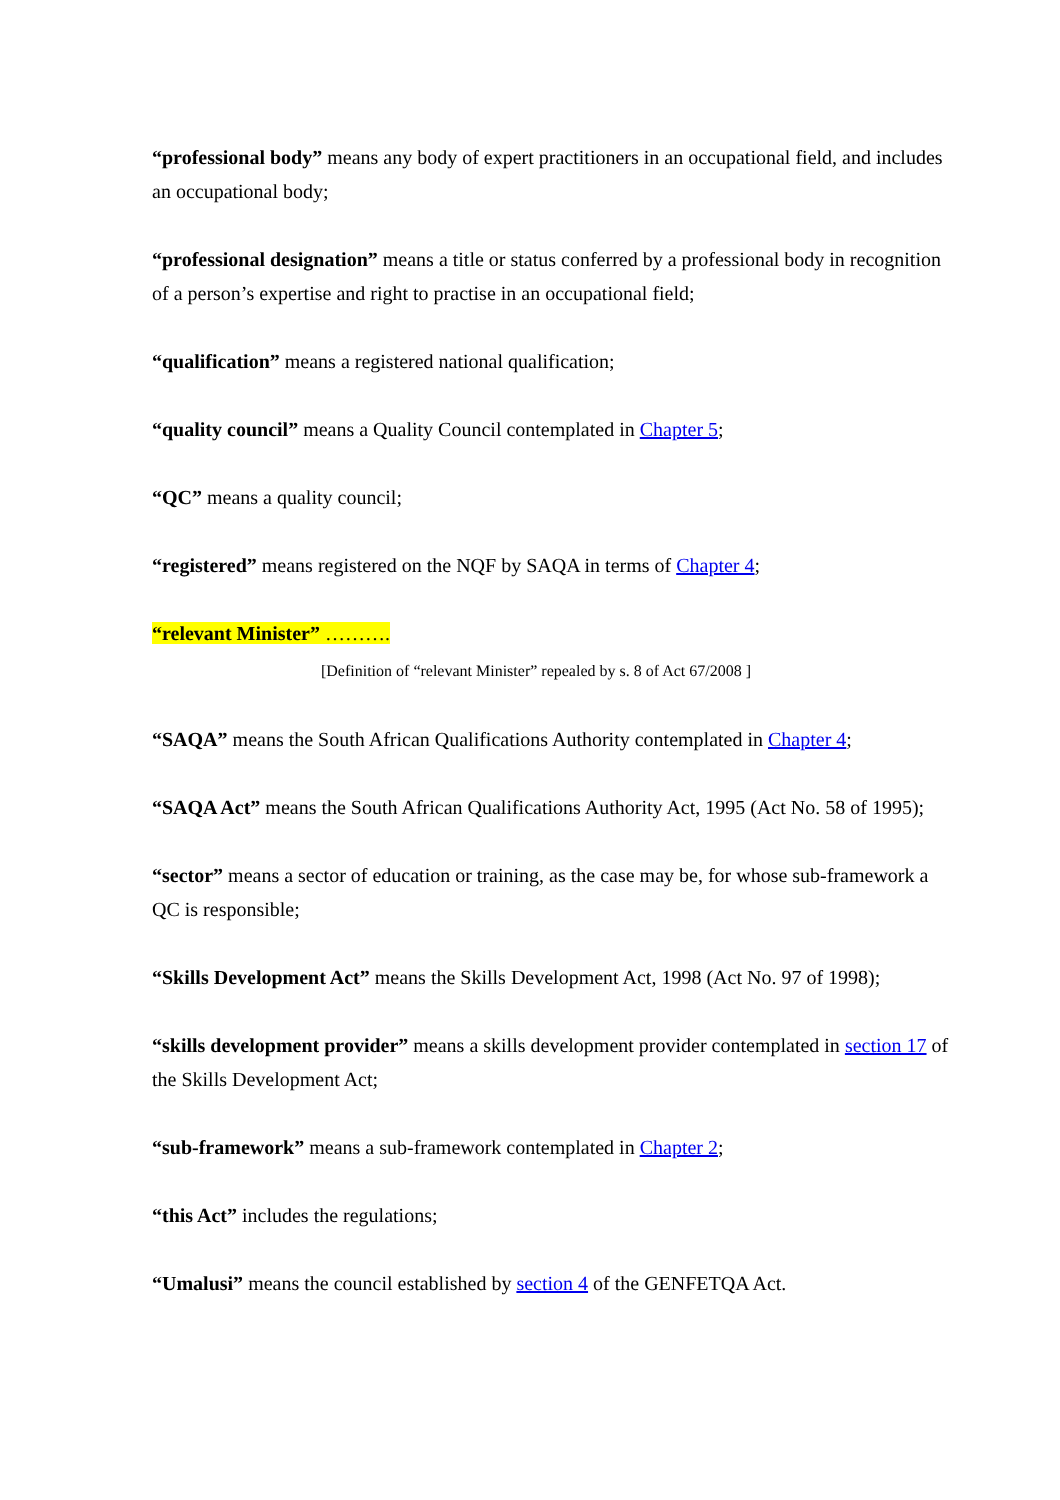“professional body” means any body of expert practitioners in an occupational field, and includes an occupational body;
“professional designation” means a title or status conferred by a professional body in recognition of a person’s expertise and right to practise in an occupational field;
“qualification” means a registered national qualification;
“quality council” means a Quality Council contemplated in Chapter 5;
“QC” means a quality council;
“registered” means registered on the NQF by SAQA in terms of Chapter 4;
“relevant Minister” ……….
[Definition of “relevant Minister” repealed by s. 8 of Act 67/2008 ]
“SAQA” means the South African Qualifications Authority contemplated in Chapter 4;
“SAQA Act” means the South African Qualifications Authority Act, 1995 (Act No. 58 of 1995);
“sector” means a sector of education or training, as the case may be, for whose sub-framework a QC is responsible;
“Skills Development Act” means the Skills Development Act, 1998 (Act No. 97 of 1998);
“skills development provider” means a skills development provider contemplated in section 17 of the Skills Development Act;
“sub-framework” means a sub-framework contemplated in Chapter 2;
“this Act” includes the regulations;
“Umalusi” means the council established by section 4 of the GENFETQA Act.